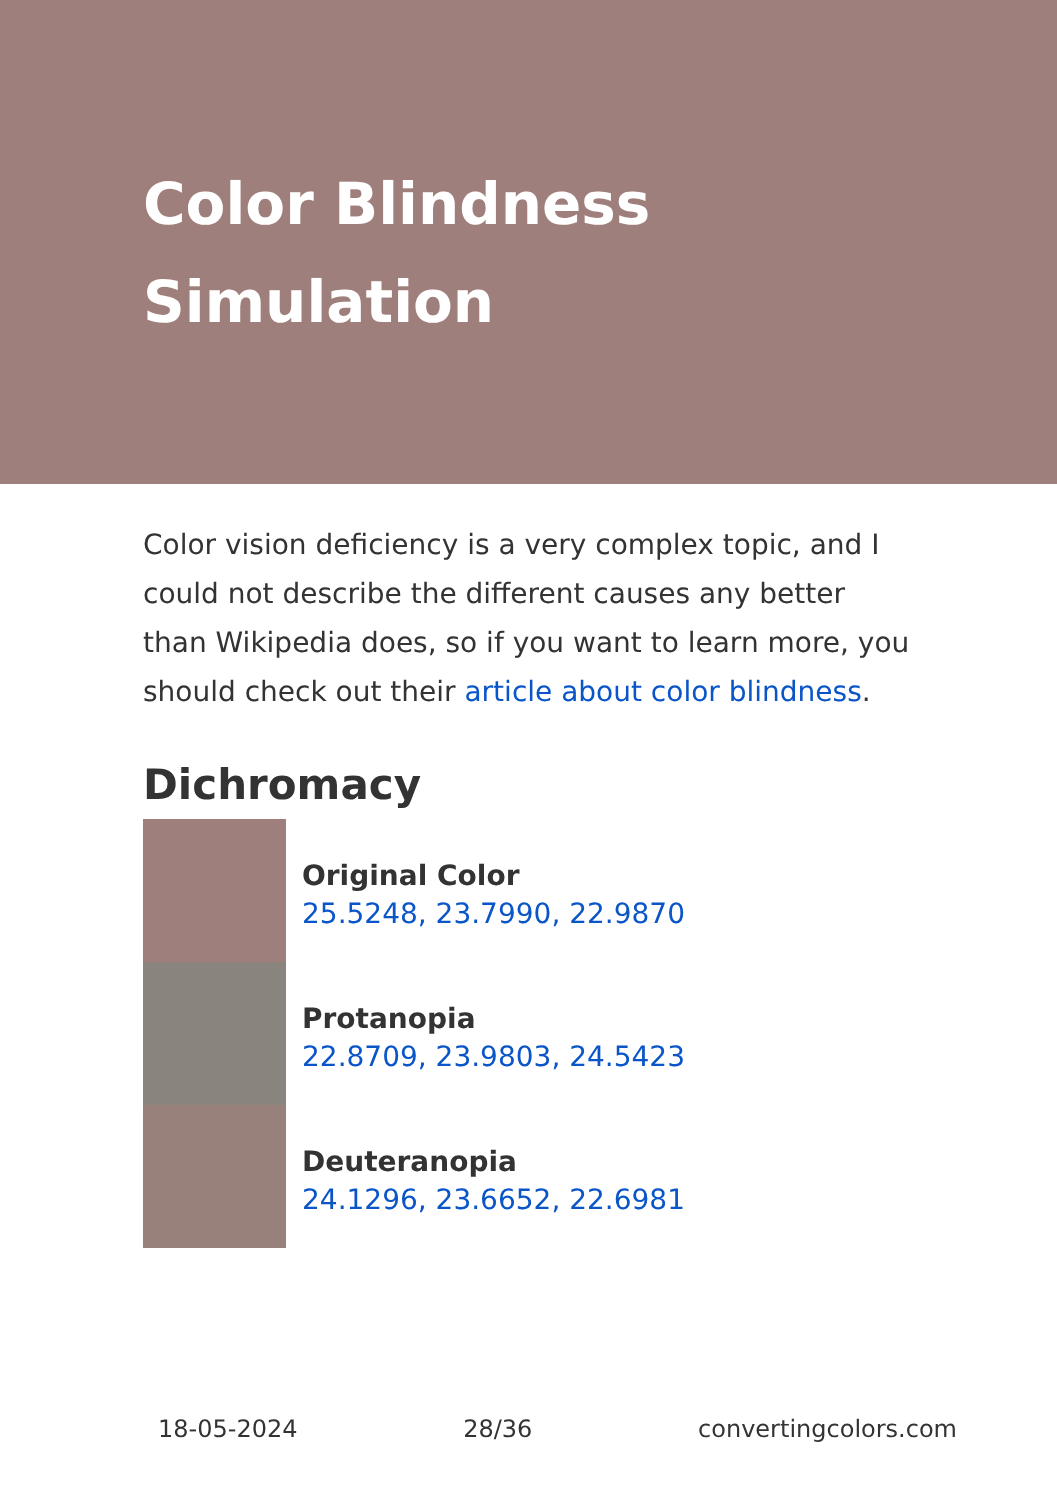Color Blindness Simulation
Color vision deficiency is a very complex topic, and I could not describe the different causes any better than Wikipedia does, so if you want to learn more, you should check out their article about color blindness.
Dichromacy
Original Color
25.5248, 23.7990, 22.9870
Protanopia
22.8709, 23.9803, 24.5423
Deuteranopia
24.1296, 23.6652, 22.6981
18-05-2024 28/36 convertingcolors.com